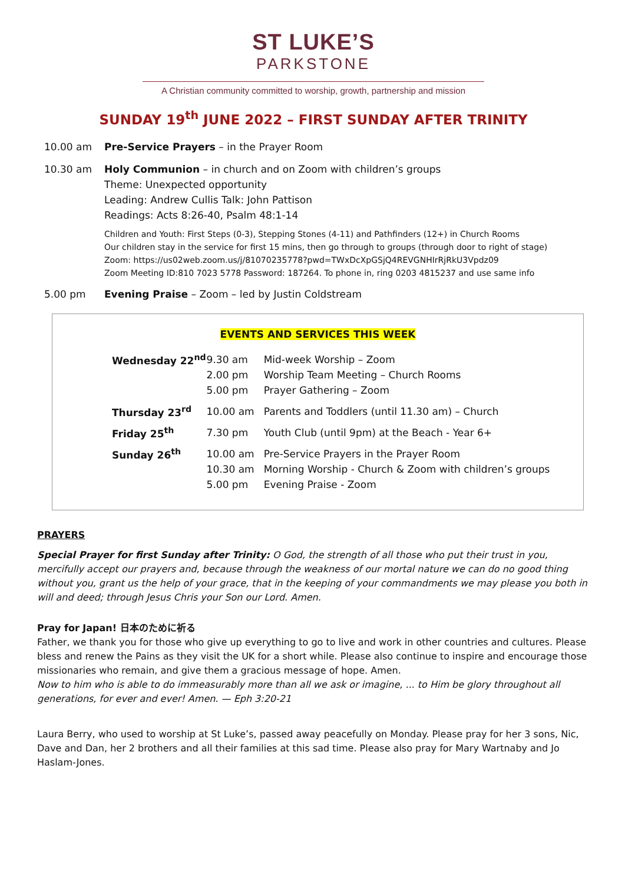ST LUKE’S
PARKSTONE
A Christian community committed to worship, growth, partnership and mission
SUNDAY 19<sup>th</sup> JUNE 2022 – FIRST SUNDAY AFTER TRINITY
10.00 am Pre-Service Prayers – in the Prayer Room
10.30 am Holy Communion – in church and on Zoom with children’s groups
Theme: Unexpected opportunity
Leading: Andrew Cullis Talk: John Pattison
Readings: Acts 8:26-40, Psalm 48:1-14
Children and Youth: First Steps (0-3), Stepping Stones (4-11) and Pathfinders (12+) in Church Rooms
Our children stay in the service for first 15 mins, then go through to groups (through door to right of stage)
Zoom: https://us02web.zoom.us/j/81070235778?pwd=TWxDcXpGSjQ4REVGNHIrRjRkU3Vpdz09
Zoom Meeting ID:810 7023 5778 Password: 187264. To phone in, ring 0203 4815237 and use same info
5.00 pm Evening Praise – Zoom – led by Justin Coldstream
EVENTS AND SERVICES THIS WEEK
| Wednesday 22<sup>nd</sup> | 9.30 am 2.00 pm 5.00 pm | Mid-week Worship – Zoom Worship Team Meeting – Church Rooms Prayer Gathering – Zoom |
| Thursday 23<sup>rd</sup> | 10.00 am | Parents and Toddlers (until 11.30 am) – Church |
| Friday 25<sup>th</sup> | 7.30 pm | Youth Club (until 9pm) at the Beach - Year 6+ |
| Sunday 26<sup>th</sup> | 10.00 am 10.30 am 5.00 pm | Pre-Service Prayers in the Prayer Room Morning Worship - Church & Zoom with children’s groups Evening Praise - Zoom |
PRAYERS
Special Prayer for first Sunday after Trinity: O God, the strength of all those who put their trust in you, mercifully accept our prayers and, because through the weakness of our mortal nature we can do no good thing without you, grant us the help of your grace, that in the keeping of your commandments we may please you both in will and deed; through Jesus Chris your Son our Lord. Amen.
Pray for Japan! 日本のために祈る
Father, we thank you for those who give up everything to go to live and work in other countries and cultures. Please bless and renew the Pains as they visit the UK for a short while. Please also continue to inspire and encourage those missionaries who remain, and give them a gracious message of hope. Amen.
Now to him who is able to do immeasurably more than all we ask or imagine, ... to Him be glory throughout all generations, for ever and ever! Amen. — Eph 3:20-21
Laura Berry, who used to worship at St Luke’s, passed away peacefully on Monday. Please pray for her 3 sons, Nic, Dave and Dan, her 2 brothers and all their families at this sad time. Please also pray for Mary Wartnaby and Jo Haslam-Jones.